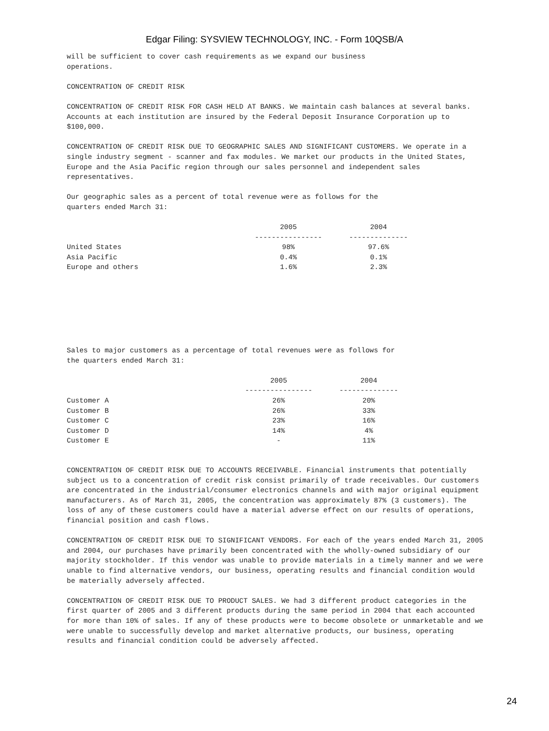Edgar Filing: SYSVIEW TECHNOLOGY, INC. - Form 10QSB/A
will be sufficient to cover cash requirements as we expand our business
operations.
CONCENTRATION OF CREDIT RISK
CONCENTRATION OF CREDIT RISK FOR CASH HELD AT BANKS. We maintain cash balances at several banks. Accounts at each institution are insured by the Federal Deposit Insurance Corporation up to $100,000.
CONCENTRATION OF CREDIT RISK DUE TO GEOGRAPHIC SALES AND SIGNIFICANT CUSTOMERS. We operate in a single industry segment - scanner and fax modules. We market our products in the United States, Europe and the Asia Pacific region through our sales personnel and independent sales representatives.
Our geographic sales as a percent of total revenue were as follows for the
quarters ended March 31:
| | 2005 | 2004 |
| --- | --- | --- |
| | ---------------- | -------------- |
| United States | 98% | 97.6% |
| Asia Pacific | 0.4% | 0.1% |
| Europe and others | 1.6% | 2.3% |
Sales to major customers as a percentage of total revenues were as follows for
the quarters ended March 31:
| | 2005 | 2004 |
| --- | --- | --- |
| | ---------------- | -------------- |
| Customer A | 26% | 20% |
| Customer B | 26% | 33% |
| Customer C | 23% | 16% |
| Customer D | 14% | 4% |
| Customer E | - | 11% |
CONCENTRATION OF CREDIT RISK DUE TO ACCOUNTS RECEIVABLE. Financial instruments that potentially subject us to a concentration of credit risk consist primarily of trade receivables. Our customers are concentrated in the industrial/consumer electronics channels and with major original equipment manufacturers. As of March 31, 2005, the concentration was approximately 87% (3 customers). The loss of any of these customers could have a material adverse effect on our results of operations, financial position and cash flows.
CONCENTRATION OF CREDIT RISK DUE TO SIGNIFICANT VENDORS. For each of the years ended March 31, 2005 and 2004, our purchases have primarily been concentrated with the wholly-owned subsidiary of our majority stockholder. If this vendor was unable to provide materials in a timely manner and we were unable to find alternative vendors, our business, operating results and financial condition would be materially adversely affected.
CONCENTRATION OF CREDIT RISK DUE TO PRODUCT SALES. We had 3 different product categories in the first quarter of 2005 and 3 different products during the same period in 2004 that each accounted for more than 10% of sales. If any of these products were to become obsolete or unmarketable and we were unable to successfully develop and market alternative products, our business, operating results and financial condition could be adversely affected.
24